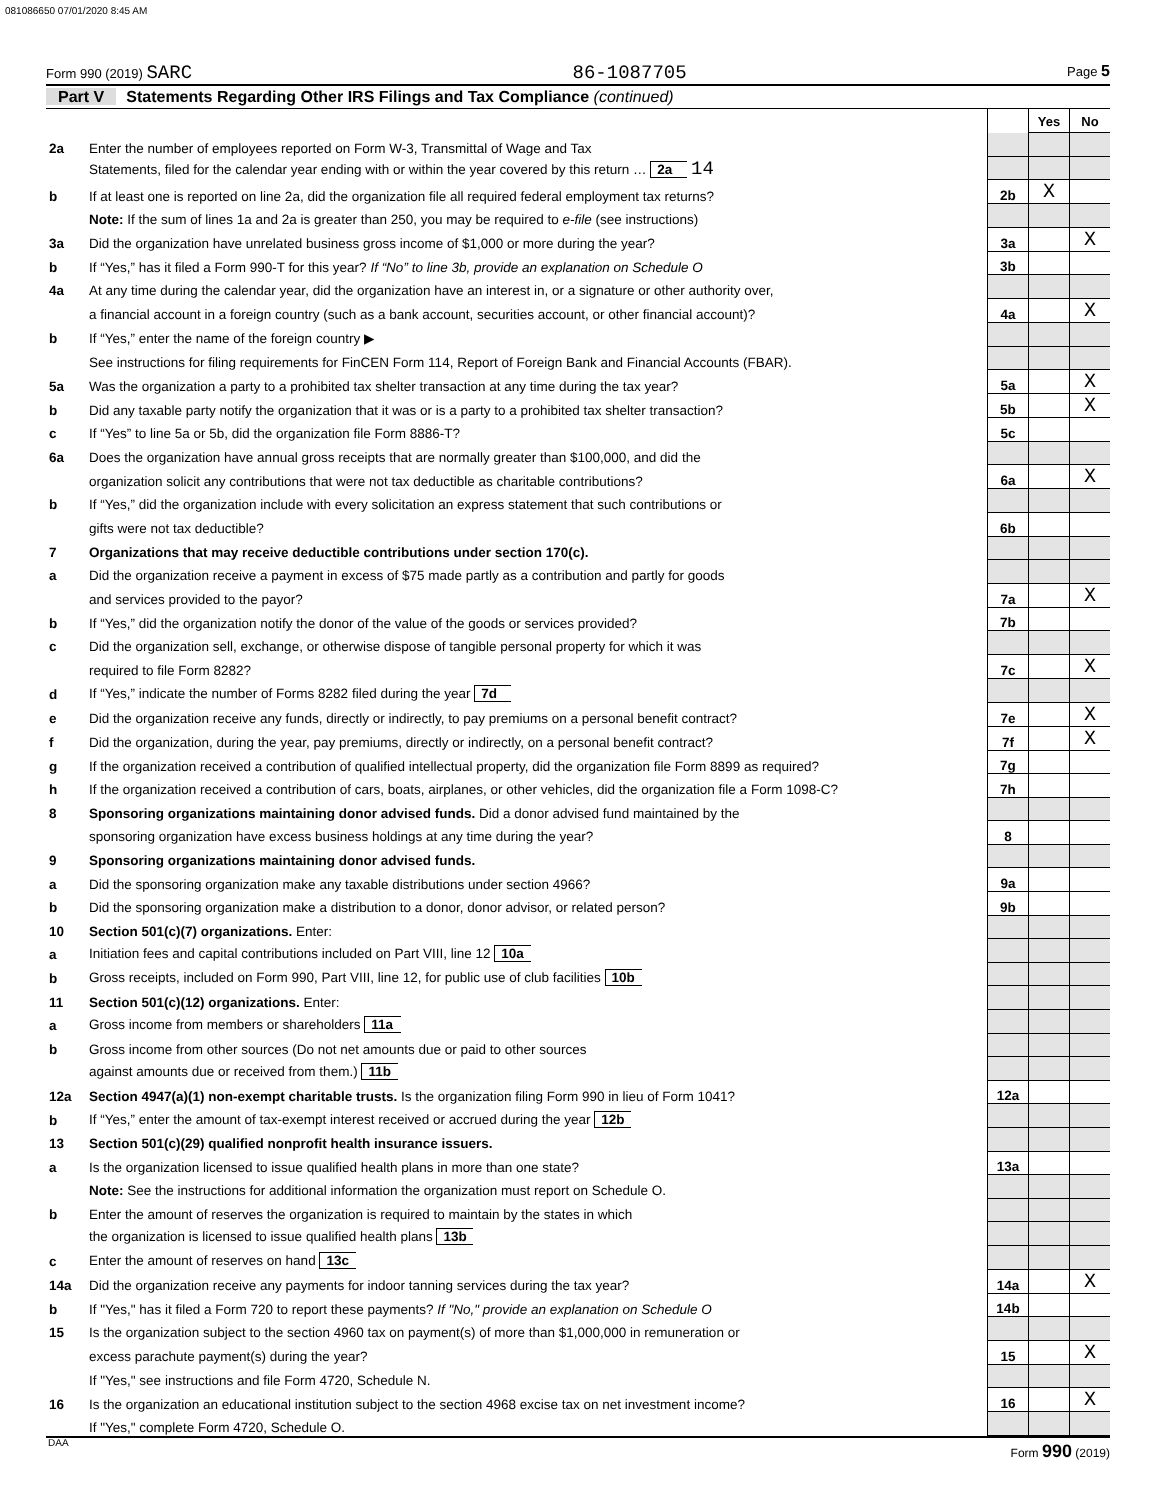081086650 07/01/2020 8:45 AM
Form 990 (2019) SARC 86-1087705
Page 5
Part V Statements Regarding Other IRS Filings and Tax Compliance (continued)
| | | | Yes | No |
| 2a | Enter the number of employees reported on Form W-3, Transmittal of Wage and Tax | | | |
| | Statements, filed for the calendar year ending with or within the year covered by this return … 2a 14 | | | |
| b | If at least one is reported on line 2a, did the organization file all required federal employment tax returns? | 2b | X | |
| | Note: If the sum of lines 1a and 2a is greater than 250, you may be required to e-file (see instructions) | | | |
| 3a | Did the organization have unrelated business gross income of $1,000 or more during the year? | 3a | | X |
| b | If “Yes,” has it filed a Form 990-T for this year? If “No” to line 3b, provide an explanation on Schedule O | 3b | | |
| 4a | At any time during the calendar year, did the organization have an interest in, or a signature or other authority over, | | | |
| | a financial account in a foreign country (such as a bank account, securities account, or other financial account)? | 4a | | X |
| b | If “Yes,” enter the name of the foreign country ▶ | | | |
| | See instructions for filing requirements for FinCEN Form 114, Report of Foreign Bank and Financial Accounts (FBAR). | | | |
| 5a | Was the organization a party to a prohibited tax shelter transaction at any time during the tax year? | 5a | | X |
| b | Did any taxable party notify the organization that it was or is a party to a prohibited tax shelter transaction? | 5b | | X |
| c | If “Yes” to line 5a or 5b, did the organization file Form 8886-T? | 5c | | |
| 6a | Does the organization have annual gross receipts that are normally greater than $100,000, and did the | | | |
| | organization solicit any contributions that were not tax deductible as charitable contributions? | 6a | | X |
| b | If “Yes,” did the organization include with every solicitation an express statement that such contributions or | | | |
| | gifts were not tax deductible? | 6b | | |
| 7 | Organizations that may receive deductible contributions under section 170(c). | | | |
| a | Did the organization receive a payment in excess of $75 made partly as a contribution and partly for goods | | | |
| | and services provided to the payor? | 7a | | X |
| b | If “Yes,” did the organization notify the donor of the value of the goods or services provided? | 7b | | |
| c | Did the organization sell, exchange, or otherwise dispose of tangible personal property for which it was | | | |
| | required to file Form 8282? | 7c | | X |
| d | If “Yes,” indicate the number of Forms 8282 filed during the year 7d | | | |
| e | Did the organization receive any funds, directly or indirectly, to pay premiums on a personal benefit contract? | 7e | | X |
| f | Did the organization, during the year, pay premiums, directly or indirectly, on a personal benefit contract? | 7f | | X |
| g | If the organization received a contribution of qualified intellectual property, did the organization file Form 8899 as required? | 7g | | |
| h | If the organization received a contribution of cars, boats, airplanes, or other vehicles, did the organization file a Form 1098-C? | 7h | | |
| 8 | Sponsoring organizations maintaining donor advised funds. Did a donor advised fund maintained by the | | | |
| | sponsoring organization have excess business holdings at any time during the year? | 8 | | |
| 9 | Sponsoring organizations maintaining donor advised funds. | | | |
| a | Did the sponsoring organization make any taxable distributions under section 4966? | 9a | | |
| b | Did the sponsoring organization make a distribution to a donor, donor advisor, or related person? | 9b | | |
| 10 | Section 501(c)(7) organizations. Enter: | | | |
| a | Initiation fees and capital contributions included on Part VIII, line 12 10a | | | |
| b | Gross receipts, included on Form 990, Part VIII, line 12, for public use of club facilities 10b | | | |
| 11 | Section 501(c)(12) organizations. Enter: | | | |
| a | Gross income from members or shareholders 11a | | | |
| b | Gross income from other sources (Do not net amounts due or paid to other sources | | | |
| | against amounts due or received from them.) 11b | | | |
| 12a | Section 4947(a)(1) non-exempt charitable trusts. Is the organization filing Form 990 in lieu of Form 1041? | 12a | | |
| b | If “Yes,” enter the amount of tax-exempt interest received or accrued during the year 12b | | | |
| 13 | Section 501(c)(29) qualified nonprofit health insurance issuers. | | | |
| a | Is the organization licensed to issue qualified health plans in more than one state? | 13a | | |
| | Note: See the instructions for additional information the organization must report on Schedule O. | | | |
| b | Enter the amount of reserves the organization is required to maintain by the states in which | | | |
| | the organization is licensed to issue qualified health plans 13b | | | |
| c | Enter the amount of reserves on hand 13c | | | |
| 14a | Did the organization receive any payments for indoor tanning services during the tax year? | 14a | | X |
| b | If "Yes," has it filed a Form 720 to report these payments? If "No," provide an explanation on Schedule O | 14b | | |
| 15 | Is the organization subject to the section 4960 tax on payment(s) of more than $1,000,000 in remuneration or | | | |
| | excess parachute payment(s) during the year? | 15 | | X |
| | If "Yes," see instructions and file Form 4720, Schedule N. | | | |
| 16 | Is the organization an educational institution subject to the section 4968 excise tax on net investment income? | 16 | | X |
| | If "Yes," complete Form 4720, Schedule O. | | | |
Form 990 (2019)
DAA